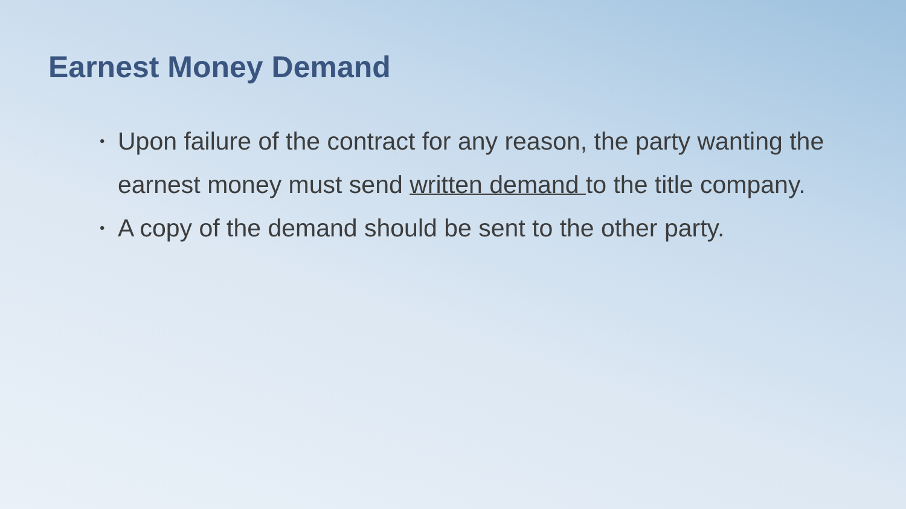Earnest Money Demand
• Upon failure of the contract for any reason, the party wanting the earnest money must send written demand to the title company.
• A copy of the demand should be sent to the other party.